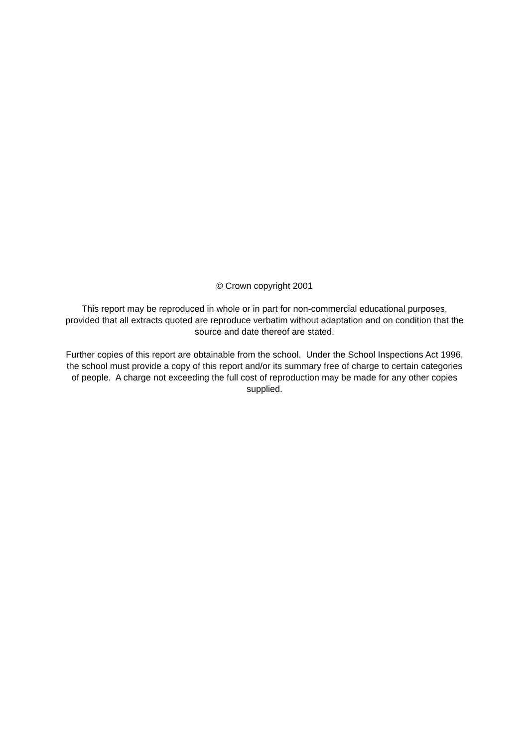© Crown copyright 2001
This report may be reproduced in whole or in part for non-commercial educational purposes, provided that all extracts quoted are reproduce verbatim without adaptation and on condition that the source and date thereof are stated.
Further copies of this report are obtainable from the school. Under the School Inspections Act 1996, the school must provide a copy of this report and/or its summary free of charge to certain categories of people. A charge not exceeding the full cost of reproduction may be made for any other copies supplied.